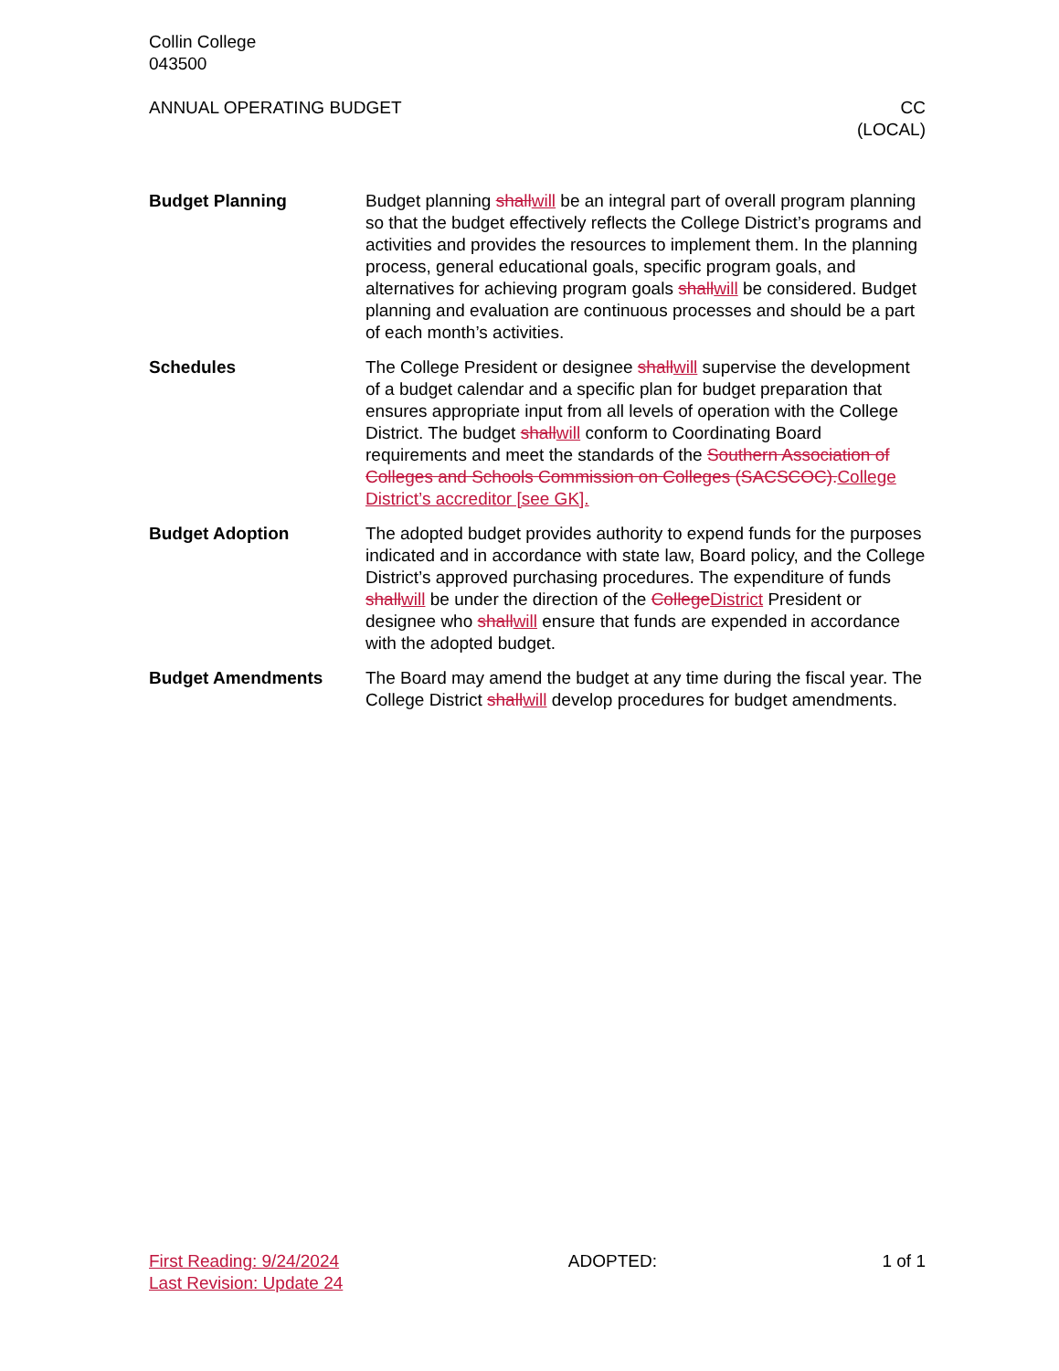Collin College
043500
ANNUAL OPERATING BUDGET CC
(LOCAL)
Budget Planning Budget planning shallwill be an integral part of overall program planning so that the budget effectively reflects the College District’s programs and activities and provides the resources to implement them. In the planning process, general educational goals, specific program goals, and alternatives for achieving program goals shallwill be considered. Budget planning and evaluation are continuous processes and should be a part of each month’s activities.
Schedules The College President or designee shallwill supervise the development of a budget calendar and a specific plan for budget preparation that ensures appropriate input from all levels of operation with the College District. The budget shallwill conform to Coordinating Board requirements and meet the standards of the Southern Association of Colleges and Schools Commission on Colleges (SACSCOC).College District’s accreditor [see GK].
Budget Adoption The adopted budget provides authority to expend funds for the purposes indicated and in accordance with state law, Board policy, and the College District’s approved purchasing procedures. The expenditure of funds shallwill be under the direction of the CollegeDistrict President or designee who shallwill ensure that funds are expended in accordance with the adopted budget.
Budget Amendments The Board may amend the budget at any time during the fiscal year. The College District shallwill develop procedures for budget amendments.
First Reading: 9/24/2024
Last Revision: Update 24
ADOPTED: 1 of 1